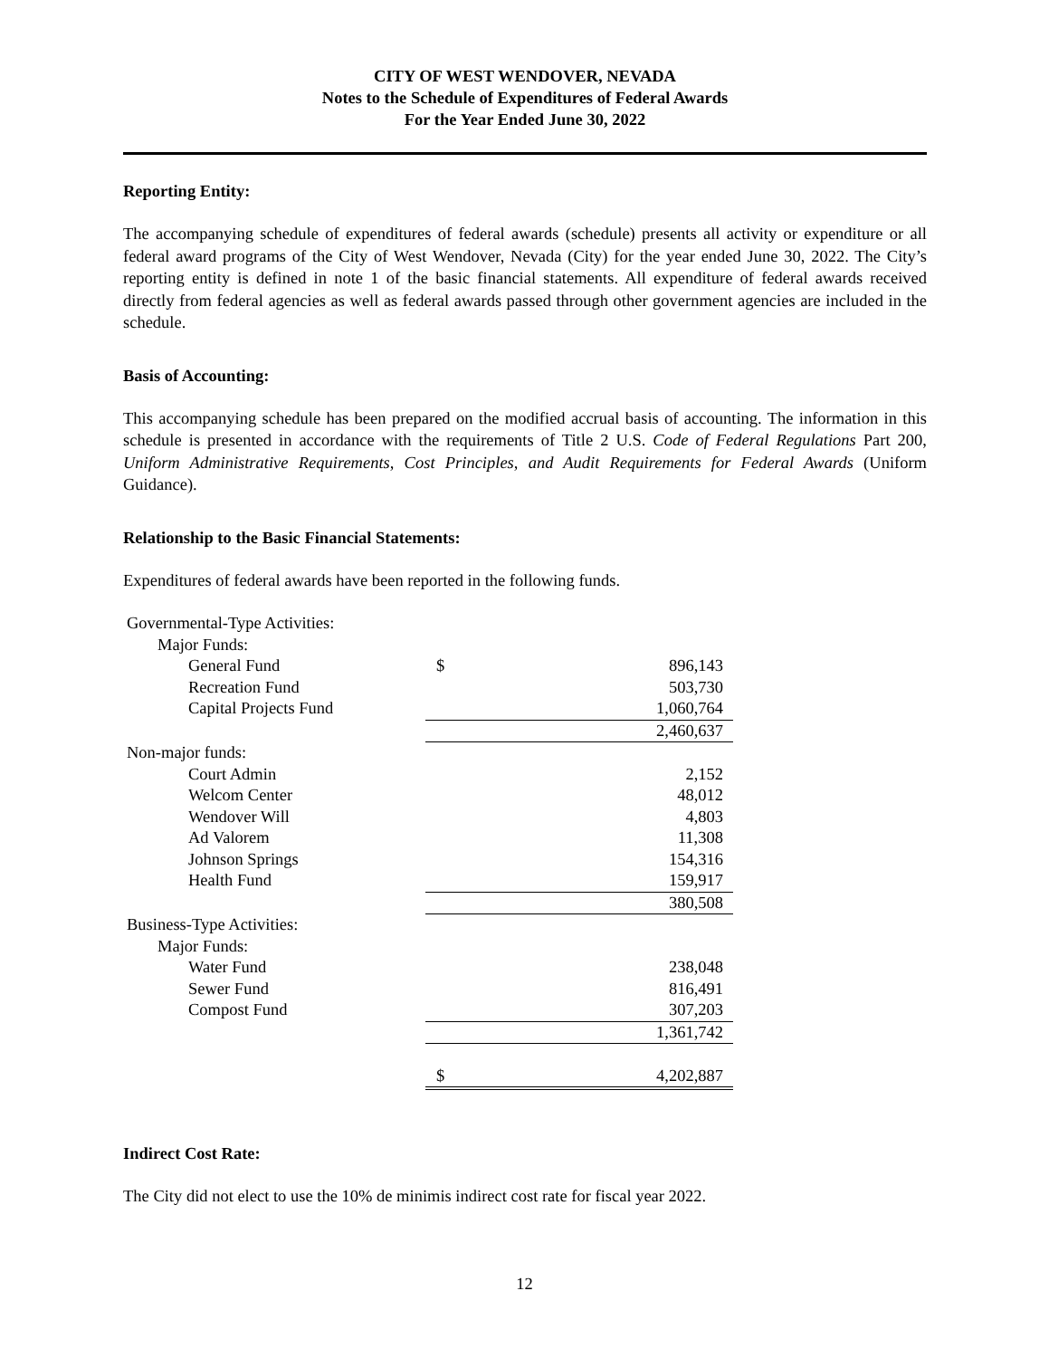CITY OF WEST WENDOVER, NEVADA
Notes to the Schedule of Expenditures of Federal Awards
For the Year Ended June 30, 2022
Reporting Entity:
The accompanying schedule of expenditures of federal awards (schedule) presents all activity or expenditure or all federal award programs of the City of West Wendover, Nevada (City) for the year ended June 30, 2022. The City’s reporting entity is defined in note 1 of the basic financial statements. All expenditure of federal awards received directly from federal agencies as well as federal awards passed through other government agencies are included in the schedule.
Basis of Accounting:
This accompanying schedule has been prepared on the modified accrual basis of accounting. The information in this schedule is presented in accordance with the requirements of Title 2 U.S. Code of Federal Regulations Part 200, Uniform Administrative Requirements, Cost Principles, and Audit Requirements for Federal Awards (Uniform Guidance).
Relationship to the Basic Financial Statements:
Expenditures of federal awards have been reported in the following funds.
| Governmental-Type Activities: | | |
| Major Funds: | | |
| General Fund | $ | 896,143 |
| Recreation Fund | | 503,730 |
| Capital Projects Fund | | 1,060,764 |
| | | 2,460,637 |
| Non-major funds: | | |
| Court Admin | | 2,152 |
| Welcom Center | | 48,012 |
| Wendover Will | | 4,803 |
| Ad Valorem | | 11,308 |
| Johnson Springs | | 154,316 |
| Health Fund | | 159,917 |
| | | 380,508 |
| Business-Type Activities: | | |
| Major Funds: | | |
| Water Fund | | 238,048 |
| Sewer Fund | | 816,491 |
| Compost Fund | | 307,203 |
| | | 1,361,742 |
| | $ | 4,202,887 |
Indirect Cost Rate:
The City did not elect to use the 10% de minimis indirect cost rate for fiscal year 2022.
12